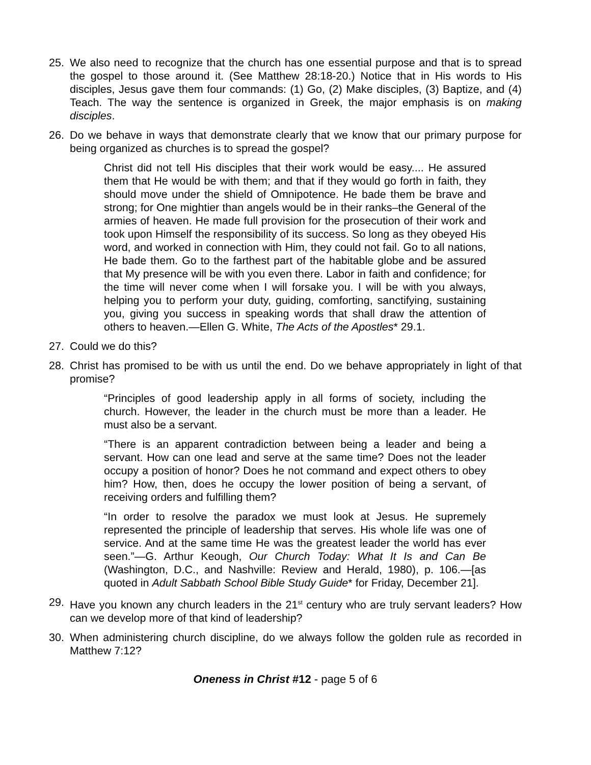25. We also need to recognize that the church has one essential purpose and that is to spread the gospel to those around it. (See Matthew 28:18-20.) Notice that in His words to His disciples, Jesus gave them four commands: (1) Go, (2) Make disciples, (3) Baptize, and (4) Teach. The way the sentence is organized in Greek, the major emphasis is on making disciples.
26. Do we behave in ways that demonstrate clearly that we know that our primary purpose for being organized as churches is to spread the gospel?
Christ did not tell His disciples that their work would be easy.... He assured them that He would be with them; and that if they would go forth in faith, they should move under the shield of Omnipotence. He bade them be brave and strong; for One mightier than angels would be in their ranks–the General of the armies of heaven. He made full provision for the prosecution of their work and took upon Himself the responsibility of its success. So long as they obeyed His word, and worked in connection with Him, they could not fail. Go to all nations, He bade them. Go to the farthest part of the habitable globe and be assured that My presence will be with you even there. Labor in faith and confidence; for the time will never come when I will forsake you. I will be with you always, helping you to perform your duty, guiding, comforting, sanctifying, sustaining you, giving you success in speaking words that shall draw the attention of others to heaven.—Ellen G. White, The Acts of the Apostles* 29.1.
27. Could we do this?
28. Christ has promised to be with us until the end. Do we behave appropriately in light of that promise?
“Principles of good leadership apply in all forms of society, including the church. However, the leader in the church must be more than a leader. He must also be a servant.
“There is an apparent contradiction between being a leader and being a servant. How can one lead and serve at the same time? Does not the leader occupy a position of honor? Does he not command and expect others to obey him? How, then, does he occupy the lower position of being a servant, of receiving orders and fulfilling them?
“In order to resolve the paradox we must look at Jesus. He supremely represented the principle of leadership that serves. His whole life was one of service. And at the same time He was the greatest leader the world has ever seen.”—G. Arthur Keough, Our Church Today: What It Is and Can Be (Washington, D.C., and Nashville: Review and Herald, 1980), p. 106.—[as quoted in Adult Sabbath School Bible Study Guide* for Friday, December 21].
29. Have you known any church leaders in the 21<sup>st</sup> century who are truly servant leaders? How can we develop more of that kind of leadership?
30. When administering church discipline, do we always follow the golden rule as recorded in Matthew 7:12?
Oneness in Christ #12 - page 5 of 6